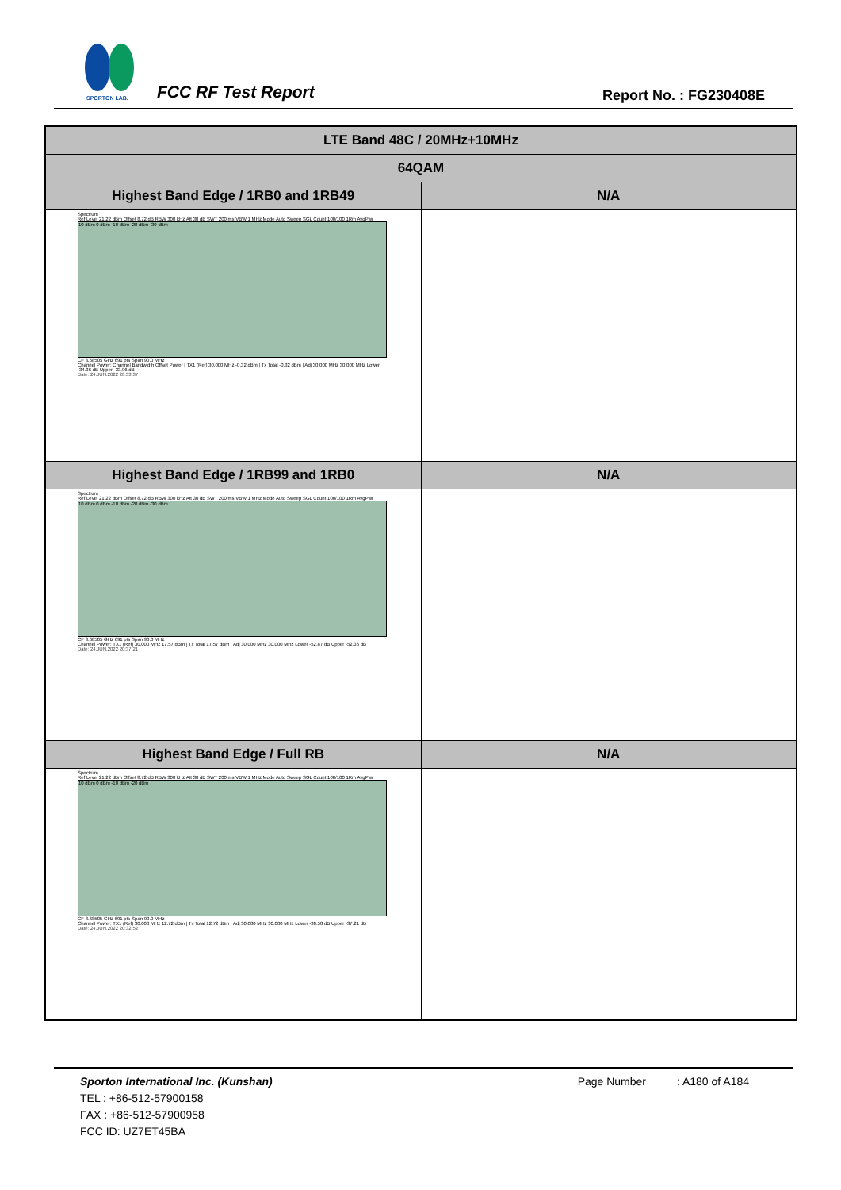SPORTON LAB.
FCC RF Test Report Report No. : FG230408E
| LTE Band 48C / 20MHz+10MHz | |
| --- | --- |
| 64QAM | |
| Highest Band Edge / 1RB0 and 1RB49 | N/A |
| Spectrum Ref Level 21.22 dBm Offset 8.72 dB RBW 300 kHz Att 30 dB SWT 200 ms VBW 1 MHz Mode Auto Sweep SGL Count 100/100 1Rm AvgPwr 10 dBm 0 dBm -10 dBm -20 dBm -30 dBm CF 3.68505 GHz 691 pts Span 90.0 MHz Channel Power: Channel Bandwidth Offset Power / TX1 (Ref) 30.000 MHz -0.32 dBm / Tx Total -0.32 dBm / Adj 30.000 MHz 30.000 MHz Lower -34.36 dB Upper -33.96 dB Date: 24.JUN.2022 20:33:37 | |
| Highest Band Edge / 1RB99 and 1RB0 | N/A |
| Spectrum Ref Level 21.22 dBm Offset 8.72 dB RBW 300 kHz Att 30 dB SWT 200 ms VBW 1 MHz Mode Auto Sweep SGL Count 100/100 1Rm AvgPwr 10 dBm 0 dBm -10 dBm -20 dBm -30 dBm CF 3.68505 GHz 691 pts Span 90.0 MHz Channel Power: TX1 (Ref) 30.000 MHz 17.57 dBm / Tx Total 17.57 dBm / Adj 30.000 MHz 30.000 MHz Lower -52.87 dB Upper -52.36 dB Date: 24.JUN.2022 20:37:21 | |
| Highest Band Edge / Full RB | N/A |
| Spectrum Ref Level 21.22 dBm Offset 8.72 dB RBW 300 kHz Att 30 dB SWT 200 ms VBW 1 MHz Mode Auto Sweep SGL Count 100/100 1Rm AvgPwr 10 dBm 0 dBm -10 dBm -20 dBm CF 3.68505 GHz 691 pts Span 90.0 MHz Channel Power: TX1 (Ref) 30.000 MHz 12.72 dBm / Tx Total 12.72 dBm / Adj 30.000 MHz 30.000 MHz Lower -38.58 dB Upper -37.21 dB Date: 24.JUN.2022 20:32:52 | |
Sporton International Inc. (Kunshan) Page Number : A180 of A184
TEL : +86-512-57900158
FAX : +86-512-57900958
FCC ID: UZ7ET45BA